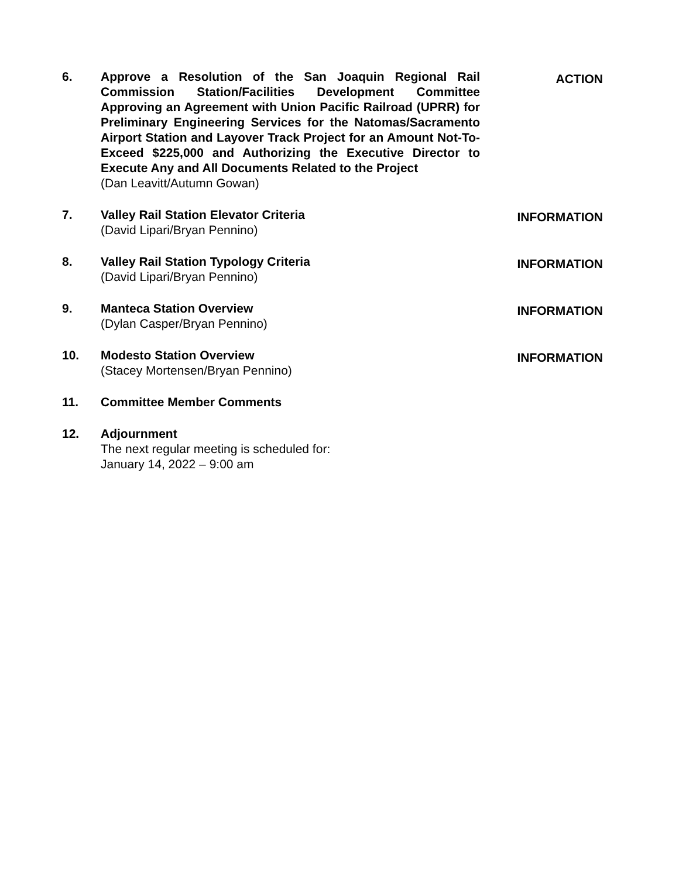6. Approve a Resolution of the San Joaquin Regional Rail Commission Station/Facilities Development Committee Approving an Agreement with Union Pacific Railroad (UPRR) for Preliminary Engineering Services for the Natomas/Sacramento Airport Station and Layover Track Project for an Amount Not-To-Exceed $225,000 and Authorizing the Executive Director to Execute Any and All Documents Related to the Project
(Dan Leavitt/Autumn Gowan)
ACTION
7. Valley Rail Station Elevator Criteria
(David Lipari/Bryan Pennino)
INFORMATION
8. Valley Rail Station Typology Criteria
(David Lipari/Bryan Pennino)
INFORMATION
9. Manteca Station Overview
(Dylan Casper/Bryan Pennino)
INFORMATION
10. Modesto Station Overview
(Stacey Mortensen/Bryan Pennino)
INFORMATION
11. Committee Member Comments
12. Adjournment
The next regular meeting is scheduled for:
January 14, 2022 – 9:00 am